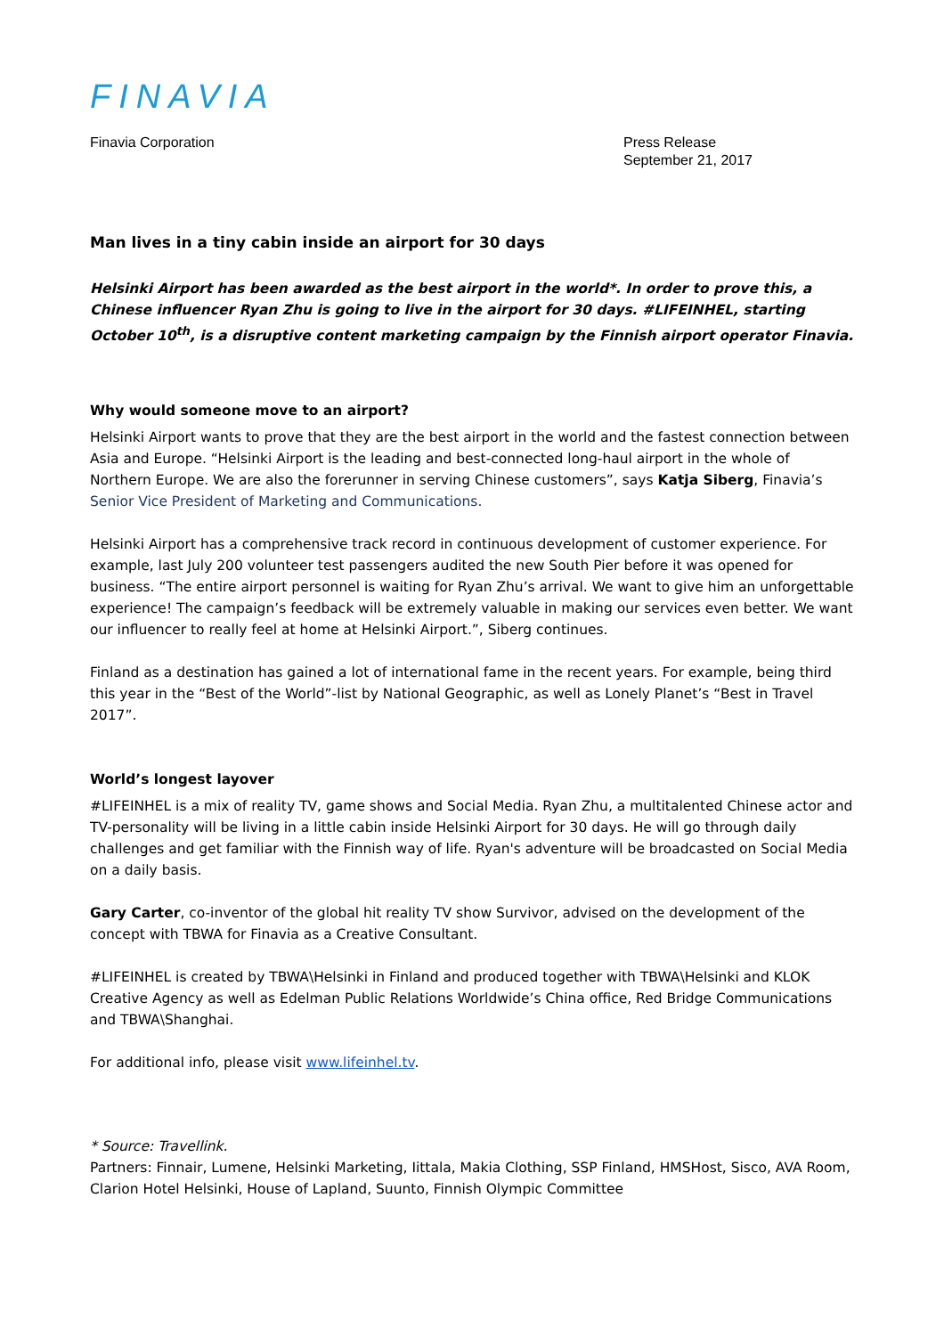FINAVIA
Finavia Corporation Press Release
September 21, 2017
Man lives in a tiny cabin inside an airport for 30 days
Helsinki Airport has been awarded as the best airport in the world*. In order to prove this, a Chinese influencer Ryan Zhu is going to live in the airport for 30 days. #LIFEINHEL, starting October 10<sup>th</sup>, is a disruptive content marketing campaign by the Finnish airport operator Finavia.
Why would someone move to an airport?
Helsinki Airport wants to prove that they are the best airport in the world and the fastest connection between Asia and Europe. “Helsinki Airport is the leading and best-connected long-haul airport in the whole of Northern Europe. We are also the forerunner in serving Chinese customers”, says Katja Siberg, Finavia’s Senior Vice President of Marketing and Communications.
Helsinki Airport has a comprehensive track record in continuous development of customer experience. For example, last July 200 volunteer test passengers audited the new South Pier before it was opened for business. “The entire airport personnel is waiting for Ryan Zhu’s arrival. We want to give him an unforgettable experience! The campaign’s feedback will be extremely valuable in making our services even better. We want our influencer to really feel at home at Helsinki Airport.”, Siberg continues.
Finland as a destination has gained a lot of international fame in the recent years. For example, being third this year in the “Best of the World”-list by National Geographic, as well as Lonely Planet’s “Best in Travel 2017”.
World’s longest layover
#LIFEINHEL is a mix of reality TV, game shows and Social Media. Ryan Zhu, a multitalented Chinese actor and TV-personality will be living in a little cabin inside Helsinki Airport for 30 days. He will go through daily challenges and get familiar with the Finnish way of life. Ryan's adventure will be broadcasted on Social Media on a daily basis.
Gary Carter, co-inventor of the global hit reality TV show Survivor, advised on the development of the concept with TBWA for Finavia as a Creative Consultant.
#LIFEINHEL is created by TBWA\Helsinki in Finland and produced together with TBWA\Helsinki and KLOK Creative Agency as well as Edelman Public Relations Worldwide’s China office, Red Bridge Communications and TBWA\Shanghai.
For additional info, please visit www.lifeinhel.tv.
* Source: Travellink.
Partners: Finnair, Lumene, Helsinki Marketing, Iittala, Makia Clothing, SSP Finland, HMSHost, Sisco, AVA Room, Clarion Hotel Helsinki, House of Lapland, Suunto, Finnish Olympic Committee